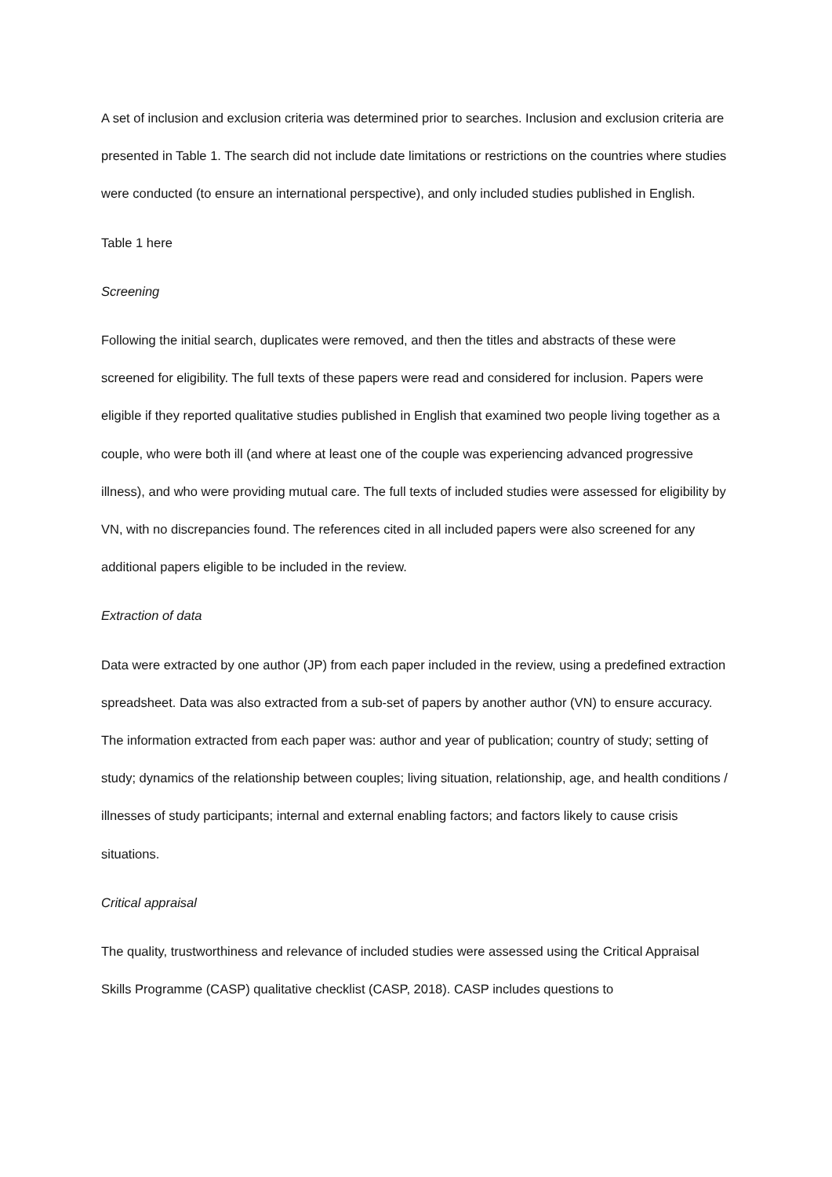A set of inclusion and exclusion criteria was determined prior to searches. Inclusion and exclusion criteria are presented in Table 1. The search did not include date limitations or restrictions on the countries where studies were conducted (to ensure an international perspective), and only included studies published in English.
Table 1 here
Screening
Following the initial search, duplicates were removed, and then the titles and abstracts of these were screened for eligibility. The full texts of these papers were read and considered for inclusion. Papers were eligible if they reported qualitative studies published in English that examined two people living together as a couple, who were both ill (and where at least one of the couple was experiencing advanced progressive illness), and who were providing mutual care. The full texts of included studies were assessed for eligibility by VN, with no discrepancies found. The references cited in all included papers were also screened for any additional papers eligible to be included in the review.
Extraction of data
Data were extracted by one author (JP) from each paper included in the review, using a predefined extraction spreadsheet. Data was also extracted from a sub-set of papers by another author (VN) to ensure accuracy. The information extracted from each paper was: author and year of publication; country of study; setting of study; dynamics of the relationship between couples; living situation, relationship, age, and health conditions / illnesses of study participants; internal and external enabling factors; and factors likely to cause crisis situations.
Critical appraisal
The quality, trustworthiness and relevance of included studies were assessed using the Critical Appraisal Skills Programme (CASP) qualitative checklist (CASP, 2018). CASP includes questions to